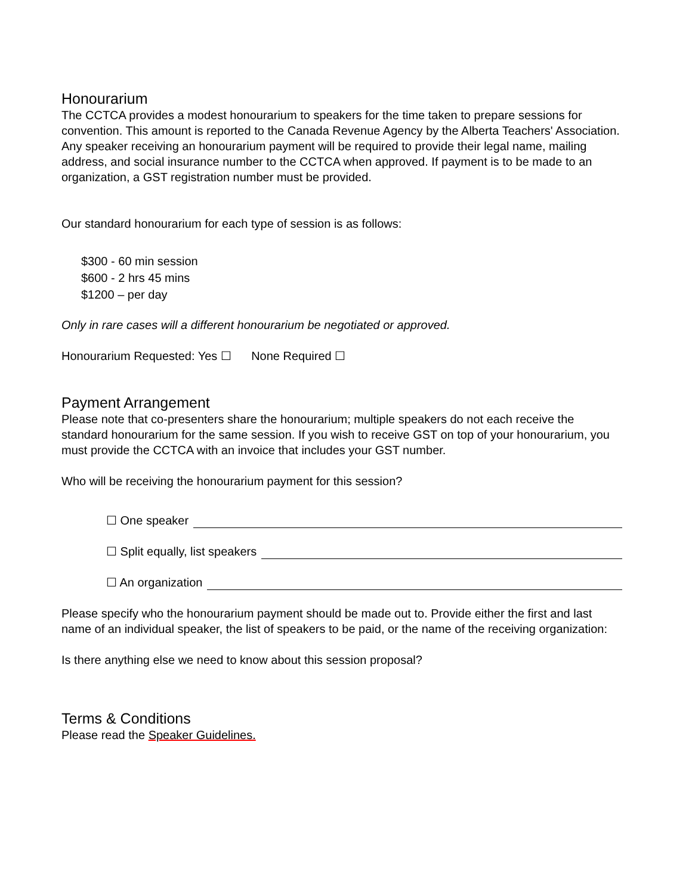Honourarium
The CCTCA provides a modest honourarium to speakers for the time taken to prepare sessions for convention. This amount is reported to the Canada Revenue Agency by the Alberta Teachers' Association. Any speaker receiving an honourarium payment will be required to provide their legal name, mailing address, and social insurance number to the CCTCA when approved. If payment is to be made to an organization, a GST registration number must be provided.
Our standard honourarium for each type of session is as follows:
$300 - 60 min session
$600 - 2 hrs 45 mins
$1200 – per day
Only in rare cases will a different honourarium be negotiated or approved.
Honourarium Requested: Yes ☐ None Required ☐
Payment Arrangement
Please note that co-presenters share the honourarium; multiple speakers do not each receive the standard honourarium for the same session. If you wish to receive GST on top of your honourarium, you must provide the CCTCA with an invoice that includes your GST number.
Who will be receiving the honourarium payment for this session?
☐ One speaker
☐ Split equally, list speakers
☐ An organization
Please specify who the honourarium payment should be made out to. Provide either the first and last name of an individual speaker, the list of speakers to be paid, or the name of the receiving organization:
Is there anything else we need to know about this session proposal?
Terms & Conditions
Please read the Speaker Guidelines.